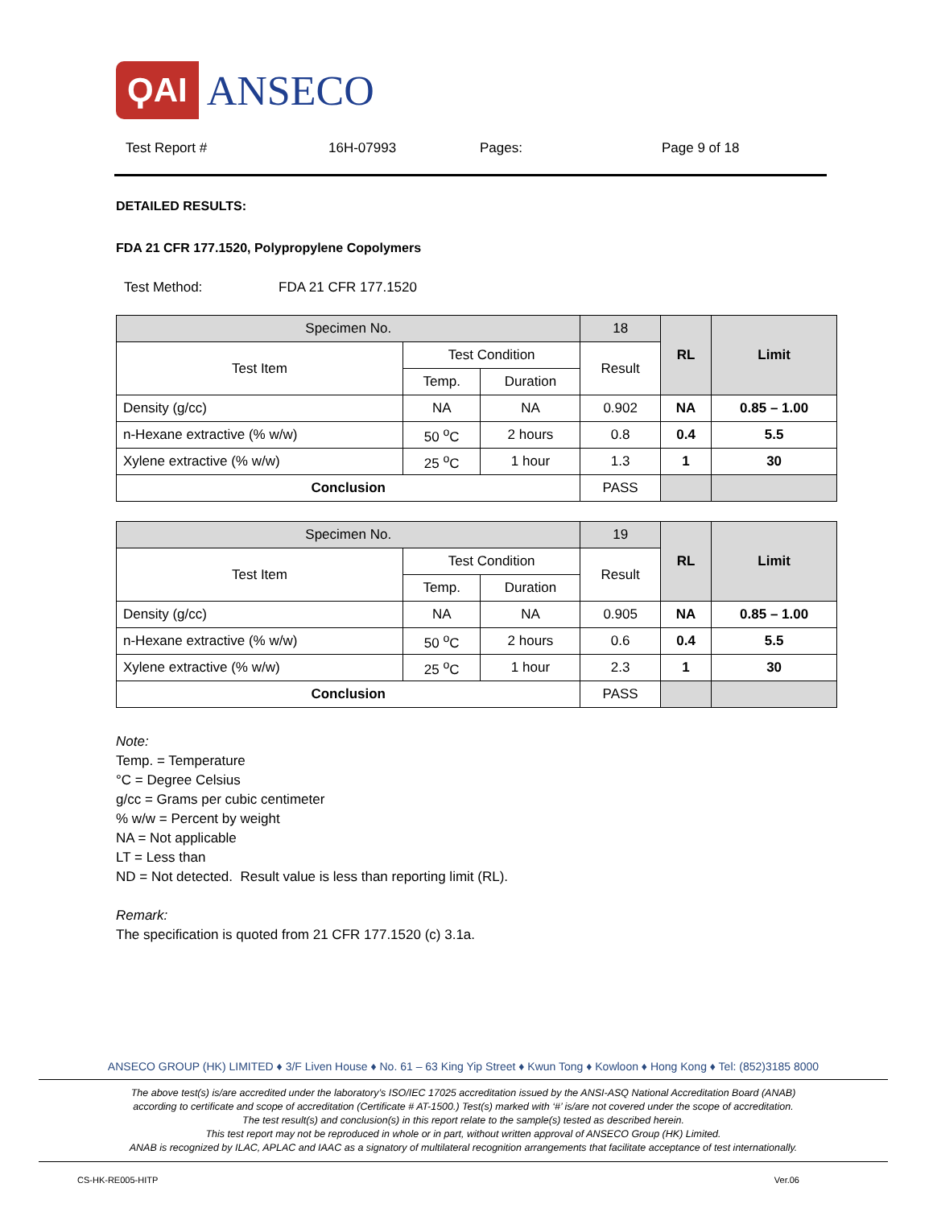ϘAI ANSECO
Test Report # 16H-07993 Pages: Page 9 of 18
DETAILED RESULTS:
FDA 21 CFR 177.1520, Polypropylene Copolymers
Test Method: FDA 21 CFR 177.1520
| Specimen No. | | | 18 | RL | Limit |
| --- | --- | --- | --- | --- | --- |
| Test Item | Test Condition | | Result | | |
| | Temp. | Duration | | | |
| Density (g/cc) | NA | NA | 0.902 | NA | 0.85 – 1.00 |
| n-Hexane extractive (% w/w) | 50 <sup>o</sup>C | 2 hours | 0.8 | 0.4 | 5.5 |
| Xylene extractive (% w/w) | 25 <sup>o</sup>C | 1 hour | 1.3 | 1 | 30 |
| Conclusion | | | PASS | | |
| Specimen No. | | | 19 | RL | Limit |
| --- | --- | --- | --- | --- | --- |
| Test Item | Test Condition | | Result | | |
| | Temp. | Duration | | | |
| Density (g/cc) | NA | NA | 0.905 | NA | 0.85 – 1.00 |
| n-Hexane extractive (% w/w) | 50 <sup>o</sup>C | 2 hours | 0.6 | 0.4 | 5.5 |
| Xylene extractive (% w/w) | 25 <sup>o</sup>C | 1 hour | 2.3 | 1 | 30 |
| Conclusion | | | PASS | | |
Note:
Temp. = Temperature
°C = Degree Celsius
g/cc = Grams per cubic centimeter
% w/w = Percent by weight
NA = Not applicable
LT = Less than
ND = Not detected. Result value is less than reporting limit (RL).
Remark:
The specification is quoted from 21 CFR 177.1520 (c) 3.1a.
ANSECO GROUP (HK) LIMITED ♦ 3/F Liven House ♦ No. 61 – 63 King Yip Street ♦ Kwun Tong ♦ Kowloon ♦ Hong Kong ♦ Tel: (852)3185 8000
The above test(s) is/are accredited under the laboratory’s ISO/IEC 17025 accreditation issued by the ANSI-ASQ National Accreditation Board (ANAB)
according to certificate and scope of accreditation (Certificate # AT-1500.) Test(s) marked with ‘#’ is/are not covered under the scope of accreditation.
The test result(s) and conclusion(s) in this report relate to the sample(s) tested as described herein.
This test report may not be reproduced in whole or in part, without written approval of ANSECO Group (HK) Limited.
ANAB is recognized by ILAC, APLAC and IAAC as a signatory of multilateral recognition arrangements that facilitate acceptance of test internationally.
CS-HK-RE005-HITP Ver.06